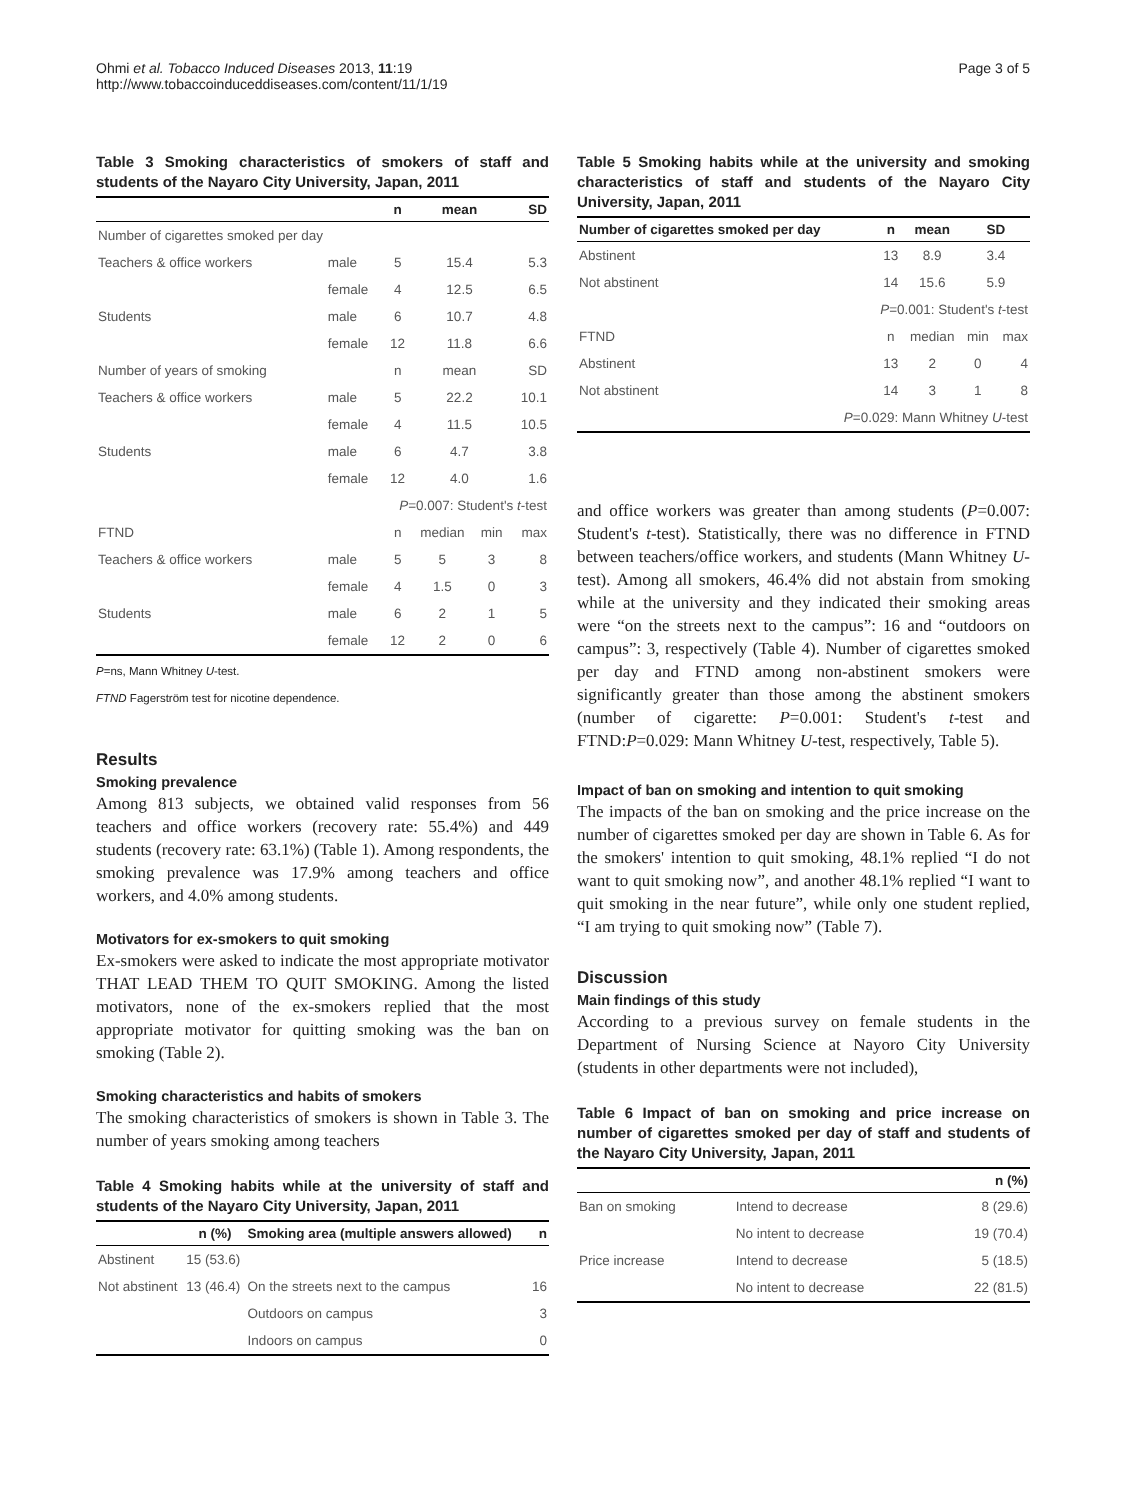Ohmi et al. Tobacco Induced Diseases 2013, 11:19
http://www.tobaccoinduceddiseases.com/content/11/1/19
Page 3 of 5
Table 3 Smoking characteristics of smokers of staff and students of the Nayaro City University, Japan, 2011
| | | n | mean | | SD |
| --- | --- | --- | --- | --- | --- |
| Number of cigarettes smoked per day | | | | | |
| Teachers & office workers | male | 5 | 15.4 | | 5.3 |
| | female | 4 | 12.5 | | 6.5 |
| Students | male | 6 | 10.7 | | 4.8 |
| | female | 12 | 11.8 | | 6.6 |
| Number of years of smoking | | n | mean | | SD |
| Teachers & office workers | male | 5 | 22.2 | | 10.1 |
| | female | 4 | 11.5 | | 10.5 |
| Students | male | 6 | 4.7 | | 3.8 |
| | female | 12 | 4.0 | | 1.6 |
| P =0.007: Student's t -test | | | | | |
| FTND | | n | median | min | max |
| Teachers & office workers | male | 5 | 5 | 3 | 8 |
| | female | 4 | 1.5 | 0 | 3 |
| Students | male | 6 | 2 | 1 | 5 |
| | female | 12 | 2 | 0 | 6 |
P=ns, Mann Whitney U-test.
FTND Fagerström test for nicotine dependence.
Results
Smoking prevalence
Among 813 subjects, we obtained valid responses from 56 teachers and office workers (recovery rate: 55.4%) and 449 students (recovery rate: 63.1%) (Table 1). Among respondents, the smoking prevalence was 17.9% among teachers and office workers, and 4.0% among students.
Motivators for ex-smokers to quit smoking
Ex-smokers were asked to indicate the most appropriate motivator THAT LEAD THEM TO QUIT SMOKING. Among the listed motivators, none of the ex-smokers replied that the most appropriate motivator for quitting smoking was the ban on smoking (Table 2).
Smoking characteristics and habits of smokers
The smoking characteristics of smokers is shown in Table 3. The number of years smoking among teachers
Table 4 Smoking habits while at the university of staff and students of the Nayaro City University, Japan, 2011
| | n (%) | Smoking area (multiple answers allowed) | n |
| --- | --- | --- | --- |
| Abstinent | 15 (53.6) | | |
| Not abstinent | 13 (46.4) | On the streets next to the campus | 16 |
| | | Outdoors on campus | 3 |
| | | Indoors on campus | 0 |
Table 5 Smoking habits while at the university and smoking characteristics of staff and students of the Nayaro City University, Japan, 2011
| Number of cigarettes smoked per day | n | mean | SD | |
| --- | --- | --- | --- | --- |
| Abstinent | 13 | 8.9 | 3.4 | |
| Not abstinent | 14 | 15.6 | 5.9 | |
| P =0.001: Student's t -test | | | | |
| FTND | n | median | min | max |
| Abstinent | 13 | 2 | 0 | 4 |
| Not abstinent | 14 | 3 | 1 | 8 |
| P =0.029: Mann Whitney U -test | | | | |
and office workers was greater than among students (P=0.007: Student's t-test). Statistically, there was no difference in FTND between teachers/office workers, and students (Mann Whitney U-test). Among all smokers, 46.4% did not abstain from smoking while at the university and they indicated their smoking areas were “on the streets next to the campus”: 16 and “outdoors on campus”: 3, respectively (Table 4). Number of cigarettes smoked per day and FTND among non-abstinent smokers were significantly greater than those among the abstinent smokers (number of cigarette: P=0.001: Student's t-test and FTND:P=0.029: Mann Whitney U-test, respectively, Table 5).
Impact of ban on smoking and intention to quit smoking
The impacts of the ban on smoking and the price increase on the number of cigarettes smoked per day are shown in Table 6. As for the smokers' intention to quit smoking, 48.1% replied “I do not want to quit smoking now”, and another 48.1% replied “I want to quit smoking in the near future”, while only one student replied, “I am trying to quit smoking now” (Table 7).
Discussion
Main findings of this study
According to a previous survey on female students in the Department of Nursing Science at Nayoro City University (students in other departments were not included),
Table 6 Impact of ban on smoking and price increase on number of cigarettes smoked per day of staff and students of the Nayaro City University, Japan, 2011
| | | n (%) |
| --- | --- | --- |
| Ban on smoking | Intend to decrease | 8 (29.6) |
| | No intent to decrease | 19 (70.4) |
| Price increase | Intend to decrease | 5 (18.5) |
| | No intent to decrease | 22 (81.5) |